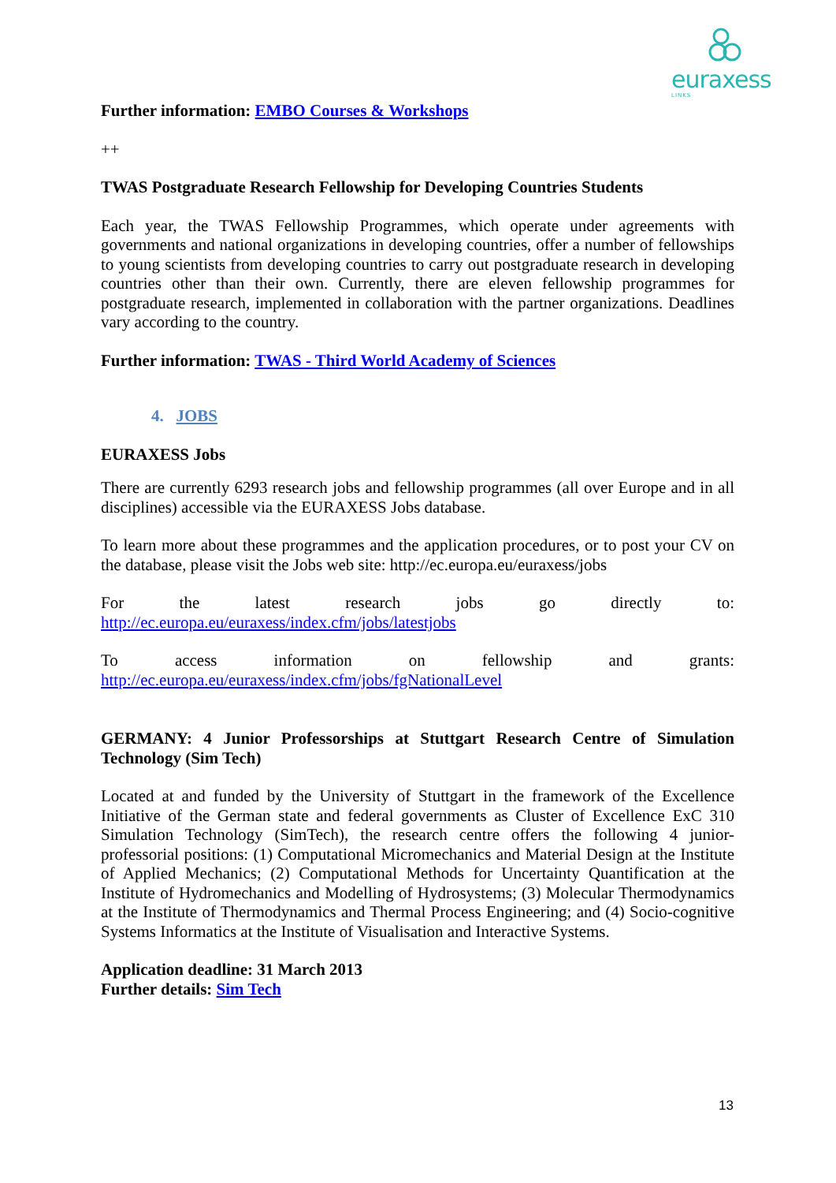euraxess
LINKS
Further information: EMBO Courses & Workshops
++
TWAS Postgraduate Research Fellowship for Developing Countries Students
Each year, the TWAS Fellowship Programmes, which operate under agreements with governments and national organizations in developing countries, offer a number of fellowships to young scientists from developing countries to carry out postgraduate research in developing countries other than their own. Currently, there are eleven fellowship programmes for postgraduate research, implemented in collaboration with the partner organizations. Deadlines vary according to the country.
Further information: TWAS - Third World Academy of Sciences
4. JOBS
EURAXESS Jobs
There are currently 6293 research jobs and fellowship programmes (all over Europe and in all disciplines) accessible via the EURAXESS Jobs database.
To learn more about these programmes and the application procedures, or to post your CV on the database, please visit the Jobs web site: http://ec.europa.eu/euraxess/jobs
For the latest research jobs go directly to:
http://ec.europa.eu/euraxess/index.cfm/jobs/latestjobs
To access information on fellowship and grants:
http://ec.europa.eu/euraxess/index.cfm/jobs/fgNationalLevel
GERMANY: 4 Junior Professorships at Stuttgart Research Centre of Simulation Technology (Sim Tech)
Located at and funded by the University of Stuttgart in the framework of the Excellence Initiative of the German state and federal governments as Cluster of Excellence ExC 310 Simulation Technology (SimTech), the research centre offers the following 4 junior-professorial positions: (1) Computational Micromechanics and Material Design at the Institute of Applied Mechanics; (2) Computational Methods for Uncertainty Quantification at the Institute of Hydromechanics and Modelling of Hydrosystems; (3) Molecular Thermodynamics at the Institute of Thermodynamics and Thermal Process Engineering; and (4) Socio-cognitive Systems Informatics at the Institute of Visualisation and Interactive Systems.
Application deadline: 31 March 2013
Further details: Sim Tech
13